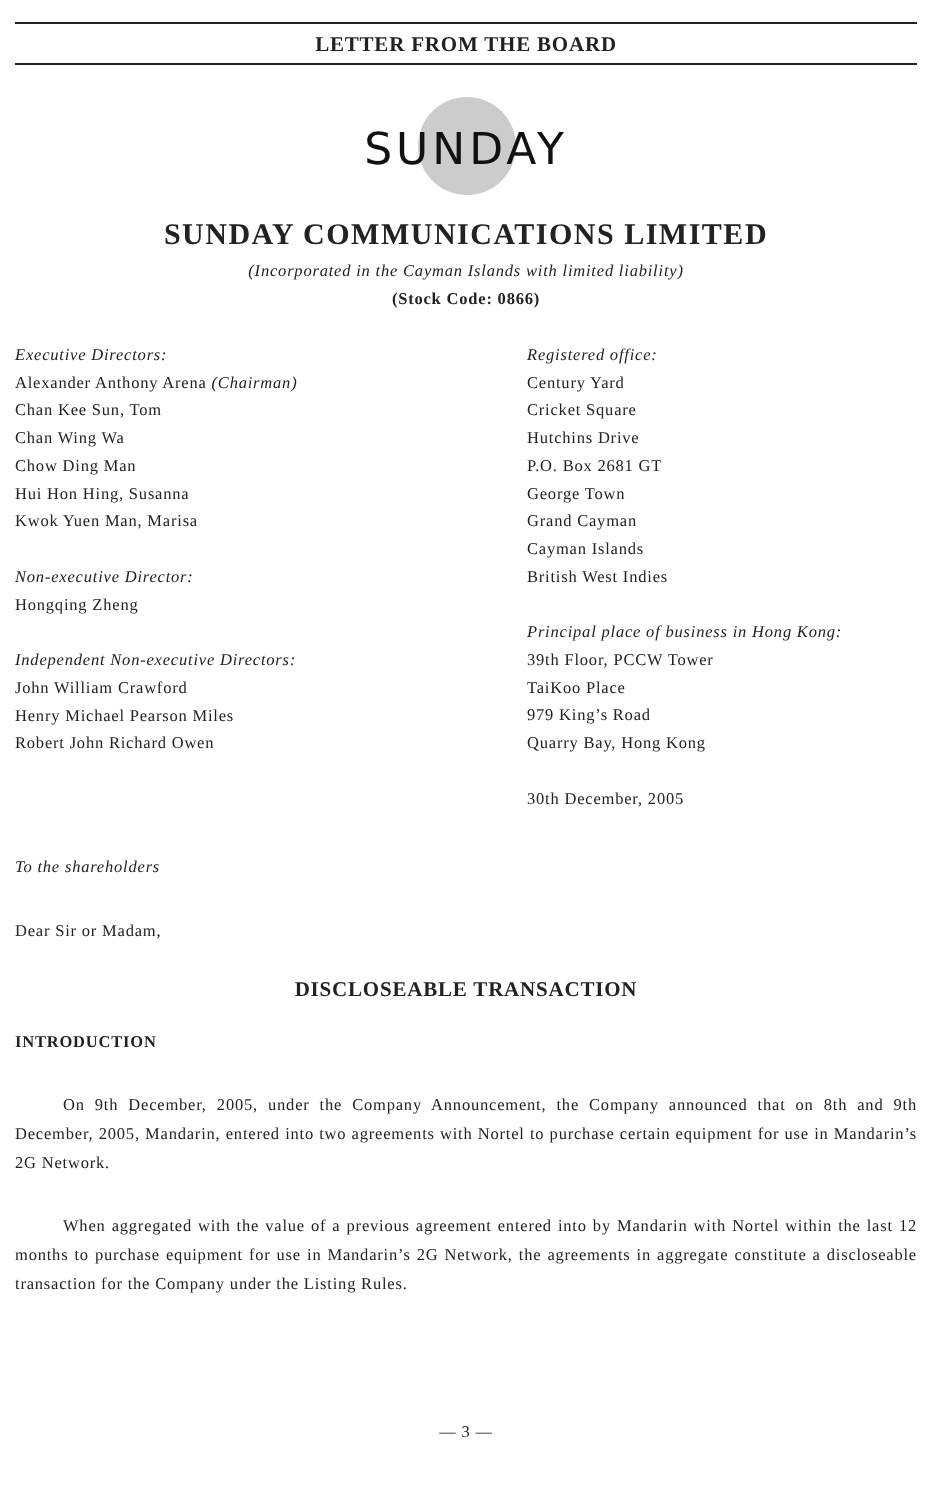LETTER FROM THE BOARD
SUNDAY
SUNDAY COMMUNICATIONS LIMITED
(Incorporated in the Cayman Islands with limited liability)
(Stock Code: 0866)
Executive Directors:
Alexander Anthony Arena (Chairman)
Chan Kee Sun, Tom
Chan Wing Wa
Chow Ding Man
Hui Hon Hing, Susanna
Kwok Yuen Man, Marisa
Non-executive Director:
Hongqing Zheng
Independent Non-executive Directors:
John William Crawford
Henry Michael Pearson Miles
Robert John Richard Owen
Registered office:
Century Yard
Cricket Square
Hutchins Drive
P.O. Box 2681 GT
George Town
Grand Cayman
Cayman Islands
British West Indies
Principal place of business in Hong Kong:
39th Floor, PCCW Tower
TaiKoo Place
979 King’s Road
Quarry Bay, Hong Kong
30th December, 2005
To the shareholders
Dear Sir or Madam,
DISCLOSEABLE TRANSACTION
INTRODUCTION
On 9th December, 2005, under the Company Announcement, the Company announced that on 8th and 9th December, 2005, Mandarin, entered into two agreements with Nortel to purchase certain equipment for use in Mandarin’s 2G Network.
When aggregated with the value of a previous agreement entered into by Mandarin with Nortel within the last 12 months to purchase equipment for use in Mandarin’s 2G Network, the agreements in aggregate constitute a discloseable transaction for the Company under the Listing Rules.
— 3 —